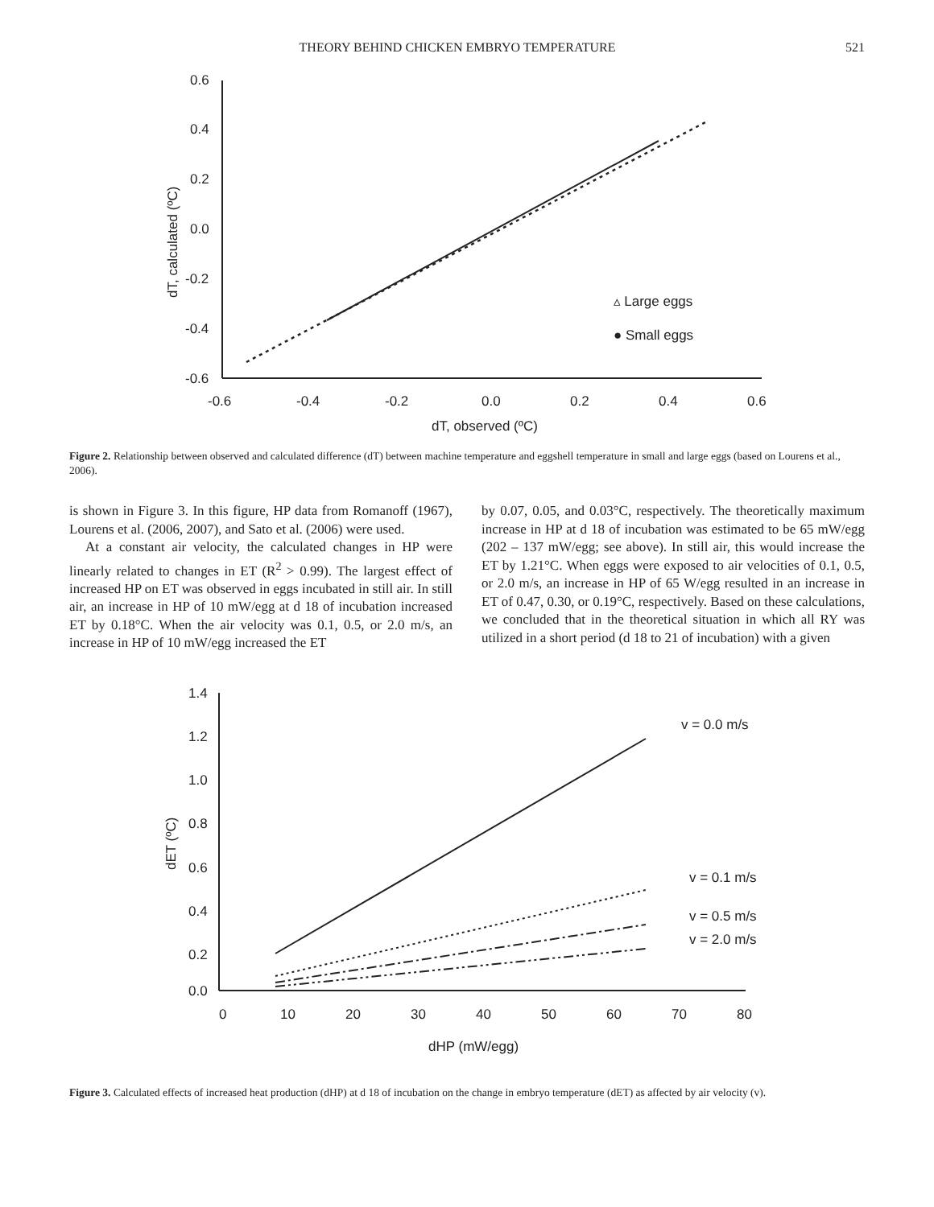THEORY BEHIND CHICKEN EMBRYO TEMPERATURE 521
0.6
0.4
0.2
0.0
-0.2
-0.4
-0.6
-0.6
-0.4
-0.2
0.0
0.2
0.4
0.6
dT, observed (ºC)
dT, calculated (ºC)
▵ Large eggs
● Small eggs
Figure 2. Relationship between observed and calculated difference (dT) between machine temperature and eggshell temperature in small and large eggs (based on Lourens et al., 2006).
is shown in Figure 3. In this figure, HP data from Romanoff (1967), Lourens et al. (2006, 2007), and Sato et al. (2006) were used.
At a constant air velocity, the calculated changes in HP were linearly related to changes in ET (R<sup>2</sup> > 0.99). The largest effect of increased HP on ET was observed in eggs incubated in still air. In still air, an increase in HP of 10 mW/egg at d 18 of incubation increased ET by 0.18°C. When the air velocity was 0.1, 0.5, or 2.0 m/s, an increase in HP of 10 mW/egg increased the ET
by 0.07, 0.05, and 0.03°C, respectively. The theoretically maximum increase in HP at d 18 of incubation was estimated to be 65 mW/egg (202 – 137 mW/egg; see above). In still air, this would increase the ET by 1.21°C. When eggs were exposed to air velocities of 0.1, 0.5, or 2.0 m/s, an increase in HP of 65 W/egg resulted in an increase in ET of 0.47, 0.30, or 0.19°C, respectively. Based on these calculations, we concluded that in the theoretical situation in which all RY was utilized in a short period (d 18 to 21 of incubation) with a given
1.4
1.2
1.0
0.8
0.6
0.4
0.2
0.0
0
10
20
30
40
50
60
70
80
dHP (mW/egg)
dET (ºC)
v = 0.0 m/s
v = 0.1 m/s
v = 0.5 m/s
v = 2.0 m/s
Figure 3. Calculated effects of increased heat production (dHP) at d 18 of incubation on the change in embryo temperature (dET) as affected by air velocity (v).